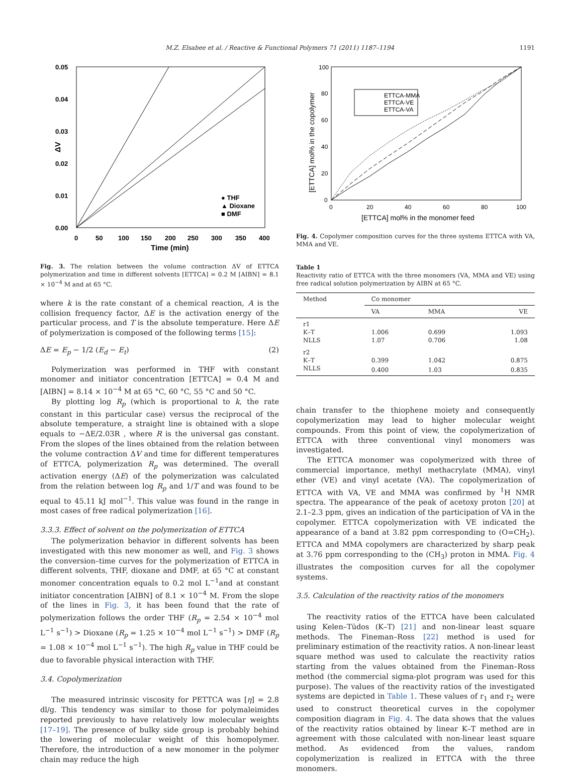M.Z. Elsabee et al. / Reactive & Functional Polymers 71 (2011) 1187–1194 1191
0.05
0.04
0.03
0.02
0.01
0.00
0
50
100
150
200
250
300
350
400
Time (min)
ΔV
● THF
▲ Dioxane
■ DMF
Fig. 3. The relation between the volume contraction ΔV of ETTCA polymerization and time in different solvents [ETTCA] = 0.2 M [AIBN] = 8.1 × 10<sup>−4</sup> M and at 65 °C.
where k is the rate constant of a chemical reaction, A is the collision frequency factor, ΔE is the activation energy of the particular process, and T is the absolute temperature. Here ΔE of polymerization is composed of the following terms [15]:
ΔE = E<sub>p</sub> − 1/2 (E<sub>d</sub> − E<sub>t</sub>) (2)
Polymerization was performed in THF with constant monomer and initiator concentration [ETTCA] = 0.4 M and [AIBN] = 8.14 × 10<sup>−4</sup> M at 65 °C, 60 °C, 55 °C and 50 °C.
By plotting log R<sub>p</sub> (which is proportional to k, the rate constant in this particular case) versus the reciprocal of the absolute temperature, a straight line is obtained with a slope equals to −ΔE/2.03R , where R is the universal gas constant. From the slopes of the lines obtained from the relation between the volume contraction ΔV and time for different temperatures of ETTCA, polymerization R<sub>p</sub> was determined. The overall activation energy (ΔE) of the polymerization was calculated from the relation between log R<sub>p</sub> and 1/T and was found to be equal to 45.11 kJ mol<sup>−1</sup>. This value was found in the range in most cases of free radical polymerization [16].
3.3.3. Effect of solvent on the polymerization of ETTCA
The polymerization behavior in different solvents has been investigated with this new monomer as well, and Fig. 3 shows the conversion–time curves for the polymerization of ETTCA in different solvents, THF, dioxane and DMF, at 65 °C at constant monomer concentration equals to 0.2 mol L<sup>−1</sup>and at constant initiator concentration [AIBN] of 8.1 × 10<sup>−4</sup> M. From the slope of the lines in Fig. 3, it has been found that the rate of polymerization follows the order THF (R<sub>p</sub> = 2.54 × 10<sup>−4</sup> mol L<sup>−1</sup> s<sup>−1</sup>) > Dioxane (R<sub>p</sub> = 1.25 × 10<sup>−4</sup> mol L<sup>−1</sup> s<sup>−1</sup>) > DMF (R<sub>p</sub> = 1.08 × 10<sup>−4</sup> mol L<sup>−1</sup> s<sup>−1</sup>). The high R<sub>p</sub> value in THF could be due to favorable physical interaction with THF.
3.4. Copolymerization
The measured intrinsic viscosity for PETTCA was [η] = 2.8 dl/g. This tendency was similar to those for polymaleimides reported previously to have relatively low molecular weights [17–19]. The presence of bulky side group is probably behind the lowering of molecular weight of this homopolymer. Therefore, the introduction of a new monomer in the polymer chain may reduce the high
100
80
60
40
20
0
0
20
40
60
80
100
ETTCA-MMA
ETTCA-VE
ETTCA-VA
[ETTCA] mol% in the monomer feed
[ETTCA] mol% in the copolymer
Fig. 4. Copolymer composition curves for the three systems ETTCA with VA, MMA and VE.
Table 1
Reactivity ratio of ETTCA with the three monomers (VA, MMA and VE) using free radical solution polymerization by AIBN at 65 °C.
| Method | Co monomer | | |
| --- | --- | --- | --- |
| | VA | MMA | VE |
| r1 | | | |
| K–T | 1.006 | 0.699 | 1.093 |
| NLLS | 1.07 | 0.706 | 1.08 |
| r2 | | | |
| K–T | 0.399 | 1.042 | 0.875 |
| NLLS | 0.400 | 1.03 | 0.835 |
chain transfer to the thiophene moiety and consequently copolymerization may lead to higher molecular weight compounds. From this point of view, the copolymerization of ETTCA with three conventional vinyl monomers was investigated.
The ETTCA monomer was copolymerized with three of commercial importance, methyl methacrylate (MMA), vinyl ether (VE) and vinyl acetate (VA). The copolymerization of ETTCA with VA, VE and MMA was confirmed by <sup>1</sup>H NMR spectra. The appearance of the peak of acetoxy proton [20] at 2.1–2.3 ppm, gives an indication of the participation of VA in the copolymer. ETTCA copolymerization with VE indicated the appearance of a band at 3.82 ppm corresponding to (O=CH<sub>2</sub>). ETTCA and MMA copolymers are characterized by sharp peak at 3.76 ppm corresponding to the (CH<sub>3</sub>) proton in MMA. Fig. 4 illustrates the composition curves for all the copolymer systems.
3.5. Calculation of the reactivity ratios of the monomers
The reactivity ratios of the ETTCA have been calculated using Kelen–Tüdos (K–T) [21] and non-linear least square methods. The Fineman–Ross [22] method is used for preliminary estimation of the reactivity ratios. A non-linear least square method was used to calculate the reactivity ratios starting from the values obtained from the Fineman–Ross method (the commercial sigma-plot program was used for this purpose). The values of the reactivity ratios of the investigated systems are depicted in Table 1. These values of r<sub>1</sub> and r<sub>2</sub> were used to construct theoretical curves in the copolymer composition diagram in Fig. 4. The data shows that the values of the reactivity ratios obtained by linear K–T method are in agreement with those calculated with non-linear least square method. As evidenced from the values, random copolymerization is realized in ETTCA with the three monomers.